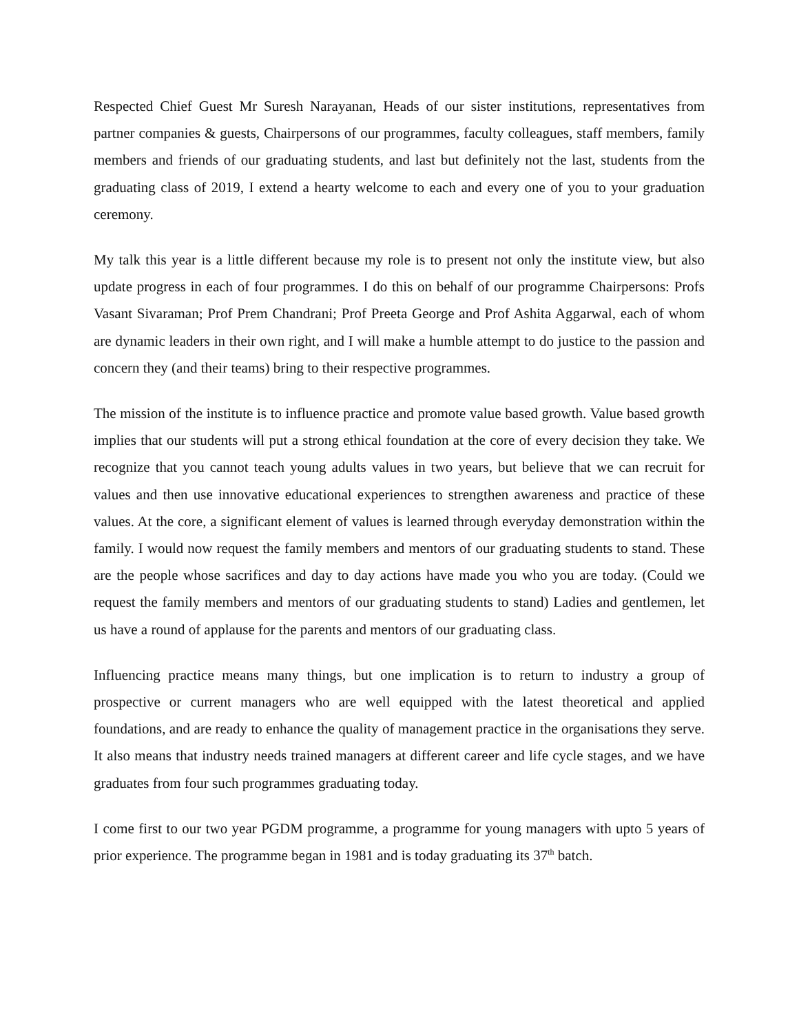Respected Chief Guest Mr Suresh Narayanan, Heads of our sister institutions, representatives from partner companies & guests, Chairpersons of our programmes, faculty colleagues, staff members, family members and friends of our graduating students, and last but definitely not the last, students from the graduating class of 2019, I extend a hearty welcome to each and every one of you to your graduation ceremony.
My talk this year is a little different because my role is to present not only the institute view, but also update progress in each of four programmes. I do this on behalf of our programme Chairpersons: Profs Vasant Sivaraman; Prof Prem Chandrani; Prof Preeta George and Prof Ashita Aggarwal, each of whom are dynamic leaders in their own right, and I will make a humble attempt to do justice to the passion and concern they (and their teams) bring to their respective programmes.
The mission of the institute is to influence practice and promote value based growth. Value based growth implies that our students will put a strong ethical foundation at the core of every decision they take. We recognize that you cannot teach young adults values in two years, but believe that we can recruit for values and then use innovative educational experiences to strengthen awareness and practice of these values. At the core, a significant element of values is learned through everyday demonstration within the family. I would now request the family members and mentors of our graduating students to stand. These are the people whose sacrifices and day to day actions have made you who you are today. (Could we request the family members and mentors of our graduating students to stand) Ladies and gentlemen, let us have a round of applause for the parents and mentors of our graduating class.
Influencing practice means many things, but one implication is to return to industry a group of prospective or current managers who are well equipped with the latest theoretical and applied foundations, and are ready to enhance the quality of management practice in the organisations they serve. It also means that industry needs trained managers at different career and life cycle stages, and we have graduates from four such programmes graduating today.
I come first to our two year PGDM programme, a programme for young managers with upto 5 years of prior experience. The programme began in 1981 and is today graduating its 37<sup>th</sup> batch.